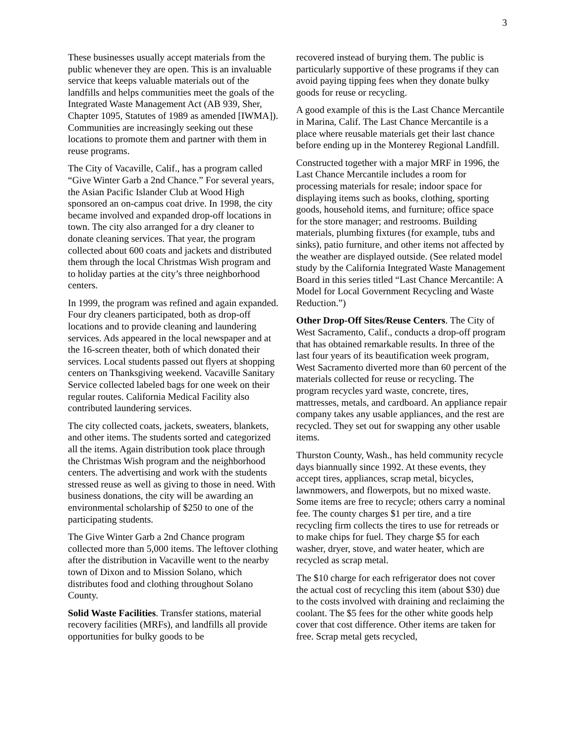3
These businesses usually accept materials from the public whenever they are open. This is an invaluable service that keeps valuable materials out of the landfills and helps communities meet the goals of the Integrated Waste Management Act (AB 939, Sher, Chapter 1095, Statutes of 1989 as amended [IWMA]). Communities are increasingly seeking out these locations to promote them and partner with them in reuse programs.
The City of Vacaville, Calif., has a program called “Give Winter Garb a 2nd Chance.” For several years, the Asian Pacific Islander Club at Wood High sponsored an on-campus coat drive. In 1998, the city became involved and expanded drop-off locations in town. The city also arranged for a dry cleaner to donate cleaning services. That year, the program collected about 600 coats and jackets and distributed them through the local Christmas Wish program and to holiday parties at the city’s three neighborhood centers.
In 1999, the program was refined and again expanded. Four dry cleaners participated, both as drop-off locations and to provide cleaning and laundering services. Ads appeared in the local newspaper and at the 16-screen theater, both of which donated their services. Local students passed out flyers at shopping centers on Thanksgiving weekend. Vacaville Sanitary Service collected labeled bags for one week on their regular routes. California Medical Facility also contributed laundering services.
The city collected coats, jackets, sweaters, blankets, and other items. The students sorted and categorized all the items. Again distribution took place through the Christmas Wish program and the neighborhood centers. The advertising and work with the students stressed reuse as well as giving to those in need. With business donations, the city will be awarding an environmental scholarship of $250 to one of the participating students.
The Give Winter Garb a 2nd Chance program collected more than 5,000 items. The leftover clothing after the distribution in Vacaville went to the nearby town of Dixon and to Mission Solano, which distributes food and clothing throughout Solano County.
Solid Waste Facilities. Transfer stations, material recovery facilities (MRFs), and landfills all provide opportunities for bulky goods to be
recovered instead of burying them. The public is particularly supportive of these programs if they can avoid paying tipping fees when they donate bulky goods for reuse or recycling.
A good example of this is the Last Chance Mercantile in Marina, Calif. The Last Chance Mercantile is a place where reusable materials get their last chance before ending up in the Monterey Regional Landfill.
Constructed together with a major MRF in 1996, the Last Chance Mercantile includes a room for processing materials for resale; indoor space for displaying items such as books, clothing, sporting goods, household items, and furniture; office space for the store manager; and restrooms. Building materials, plumbing fixtures (for example, tubs and sinks), patio furniture, and other items not affected by the weather are displayed outside. (See related model study by the California Integrated Waste Management Board in this series titled “Last Chance Mercantile: A Model for Local Government Recycling and Waste Reduction.”)
Other Drop-Off Sites/Reuse Centers. The City of West Sacramento, Calif., conducts a drop-off program that has obtained remarkable results. In three of the last four years of its beautification week program, West Sacramento diverted more than 60 percent of the materials collected for reuse or recycling. The program recycles yard waste, concrete, tires, mattresses, metals, and cardboard. An appliance repair company takes any usable appliances, and the rest are recycled. They set out for swapping any other usable items.
Thurston County, Wash., has held community recycle days biannually since 1992. At these events, they accept tires, appliances, scrap metal, bicycles, lawnmowers, and flowerpots, but no mixed waste. Some items are free to recycle; others carry a nominal fee. The county charges $1 per tire, and a tire recycling firm collects the tires to use for retreads or to make chips for fuel. They charge $5 for each washer, dryer, stove, and water heater, which are recycled as scrap metal.
The $10 charge for each refrigerator does not cover the actual cost of recycling this item (about $30) due to the costs involved with draining and reclaiming the coolant. The $5 fees for the other white goods help cover that cost difference. Other items are taken for free. Scrap metal gets recycled,